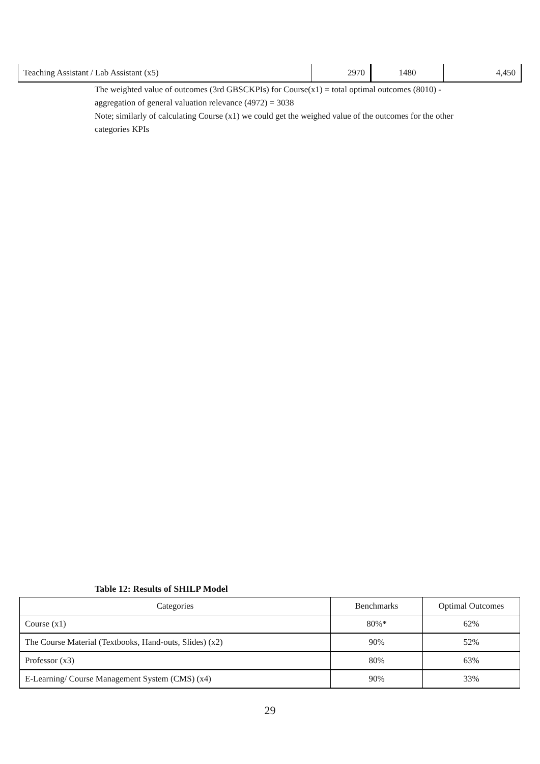| Teaching Assistant / Lab Assistant (x5) | 2970 | 1480 | 4,450 |
The weighted value of outcomes (3rd GBSCKPIs) for Course(x1) = total optimal outcomes (8010) - aggregation of general valuation relevance (4972) = 3038
Note; similarly of calculating Course (x1) we could get the weighed value of the outcomes for the other categories KPIs
Table 12: Results of SHILP Model
| Categories | Benchmarks | Optimal Outcomes |
| --- | --- | --- |
| Course (x1) | 80%* | 62% |
| The Course Material (Textbooks, Hand-outs, Slides) (x2) | 90% | 52% |
| Professor (x3) | 80% | 63% |
| E-Learning/ Course Management System (CMS) (x4) | 90% | 33% |
29